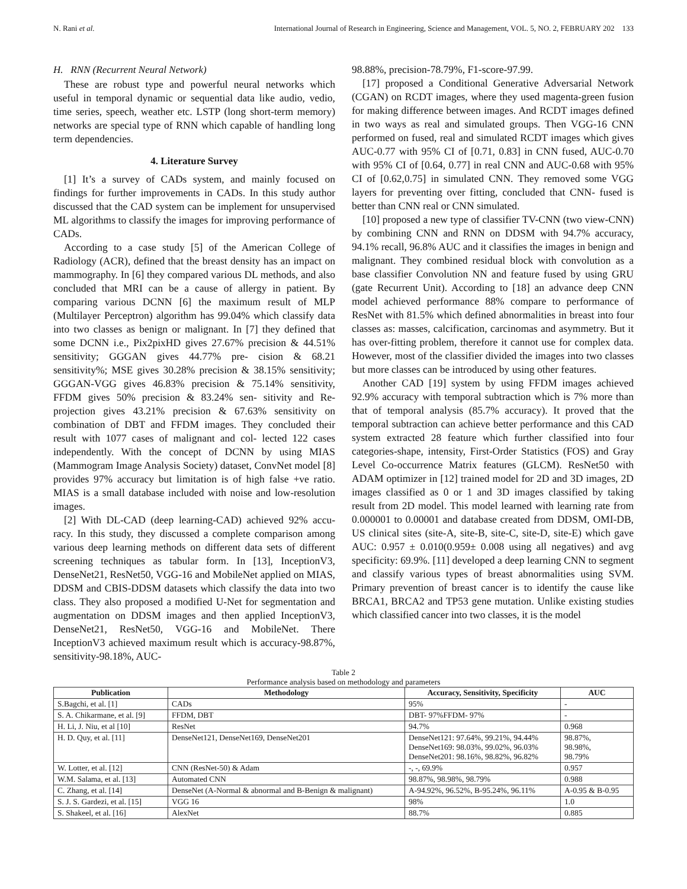N. Rani et al. International Journal of Research in Engineering, Science and Management, VOL. 5, NO. 2, FEBRUARY 202 133
H. RNN (Recurrent Neural Network)
These are robust type and powerful neural networks which useful in temporal dynamic or sequential data like audio, vedio, time series, speech, weather etc. LSTP (long short-term memory) networks are special type of RNN which capable of handling long term dependencies.
4. Literature Survey
[1] It’s a survey of CADs system, and mainly focused on findings for further improvements in CADs. In this study author discussed that the CAD system can be implement for unsupervised ML algorithms to classify the images for improving performance of CADs.
According to a case study [5] of the American College of Radiology (ACR), defined that the breast density has an impact on mammography. In [6] they compared various DL methods, and also concluded that MRI can be a cause of allergy in patient. By comparing various DCNN [6] the maximum result of MLP (Multilayer Perceptron) algorithm has 99.04% which classify data into two classes as benign or malignant. In [7] they defined that some DCNN i.e., Pix2pixHD gives 27.67% precision & 44.51% sensitivity; GGGAN gives 44.77% pre- cision & 68.21 sensitivity%; MSE gives 30.28% precision & 38.15% sensitivity; GGGAN-VGG gives 46.83% precision & 75.14% sensitivity, FFDM gives 50% precision & 83.24% sen- sitivity and Re-projection gives 43.21% precision & 67.63% sensitivity on combination of DBT and FFDM images. They concluded their result with 1077 cases of malignant and col- lected 122 cases independently. With the concept of DCNN by using MIAS (Mammogram Image Analysis Society) dataset, ConvNet model [8] provides 97% accuracy but limitation is of high false +ve ratio. MIAS is a small database included with noise and low-resolution images.
[2] With DL-CAD (deep learning-CAD) achieved 92% accu- racy. In this study, they discussed a complete comparison among various deep learning methods on different data sets of different screening techniques as tabular form. In [13], InceptionV3, DenseNet21, ResNet50, VGG-16 and MobileNet applied on MIAS, DDSM and CBIS-DDSM datasets which classify the data into two class. They also proposed a modified U-Net for segmentation and augmentation on DDSM images and then applied InceptionV3, DenseNet21, ResNet50, VGG-16 and MobileNet. There InceptionV3 achieved maximum result which is accuracy-98.87%, sensitivity-98.18%, AUC-
98.88%, precision-78.79%, F1-score-97.99.
[17] proposed a Conditional Generative Adversarial Network (CGAN) on RCDT images, where they used magenta-green fusion for making difference between images. And RCDT images defined in two ways as real and simulated groups. Then VGG-16 CNN performed on fused, real and simulated RCDT images which gives AUC-0.77 with 95% CI of [0.71, 0.83] in CNN fused, AUC-0.70 with 95% CI of [0.64, 0.77] in real CNN and AUC-0.68 with 95% CI of [0.62,0.75] in simulated CNN. They removed some VGG layers for preventing over fitting, concluded that CNN- fused is better than CNN real or CNN simulated.
[10] proposed a new type of classifier TV-CNN (two view-CNN) by combining CNN and RNN on DDSM with 94.7% accuracy, 94.1% recall, 96.8% AUC and it classifies the images in benign and malignant. They combined residual block with convolution as a base classifier Convolution NN and feature fused by using GRU (gate Recurrent Unit). According to [18] an advance deep CNN model achieved performance 88% compare to performance of ResNet with 81.5% which defined abnormalities in breast into four classes as: masses, calcification, carcinomas and asymmetry. But it has over-fitting problem, therefore it cannot use for complex data. However, most of the classifier divided the images into two classes but more classes can be introduced by using other features.
Another CAD [19] system by using FFDM images achieved 92.9% accuracy with temporal subtraction which is 7% more than that of temporal analysis (85.7% accuracy). It proved that the temporal subtraction can achieve better performance and this CAD system extracted 28 feature which further classified into four categories-shape, intensity, First-Order Statistics (FOS) and Gray Level Co-occurrence Matrix features (GLCM). ResNet50 with ADAM optimizer in [12] trained model for 2D and 3D images, 2D images classified as 0 or 1 and 3D images classified by taking result from 2D model. This model learned with learning rate from 0.000001 to 0.00001 and database created from DDSM, OMI-DB, US clinical sites (site-A, site-B, site-C, site-D, site-E) which gave AUC: 0.957 ± 0.010(0.959± 0.008 using all negatives) and avg specificity: 69.9%. [11] developed a deep learning CNN to segment and classify various types of breast abnormalities using SVM. Primary prevention of breast cancer is to identify the cause like BRCA1, BRCA2 and TP53 gene mutation. Unlike existing studies which classified cancer into two classes, it is the model
Table 2
Performance analysis based on methodology and parameters
| Publication | Methodology | Accuracy, Sensitivity, Specificity | AUC |
| --- | --- | --- | --- |
| S.Bagchi, et al. [1] | CADs | 95% | - |
| S. A. Chikarmane, et al. [9] | FFDM, DBT | DBT- 97%FFDM- 97% | - |
| H. Li, J. Niu, et al [10] | ResNet | 94.7% | 0.968 |
| H. D. Quy, et al. [11] | DenseNet121, DenseNet169, DenseNet201 | DenseNet121: 97.64%, 99.21%, 94.44% DenseNet169: 98.03%, 99.02%, 96.03% DenseNet201: 98.16%, 98.82%, 96.82% | 98.87%, 98.98%, 98.79% |
| W. Lotter, et al. [12] | CNN (ResNet-50) & Adam | -, -, 69.9% | 0.957 |
| W.M. Salama, et al. [13] | Automated CNN | 98.87%, 98.98%, 98.79% | 0.988 |
| C. Zhang, et al. [14] | DenseNet (A-Normal & abnormal and B-Benign & malignant) | A-94.92%, 96.52%, B-95.24%, 96.11% | A-0.95 & B-0.95 |
| S. J. S. Gardezi, et al. [15] | VGG 16 | 98% | 1.0 |
| S. Shakeel, et al. [16] | AlexNet | 88.7% | 0.885 |